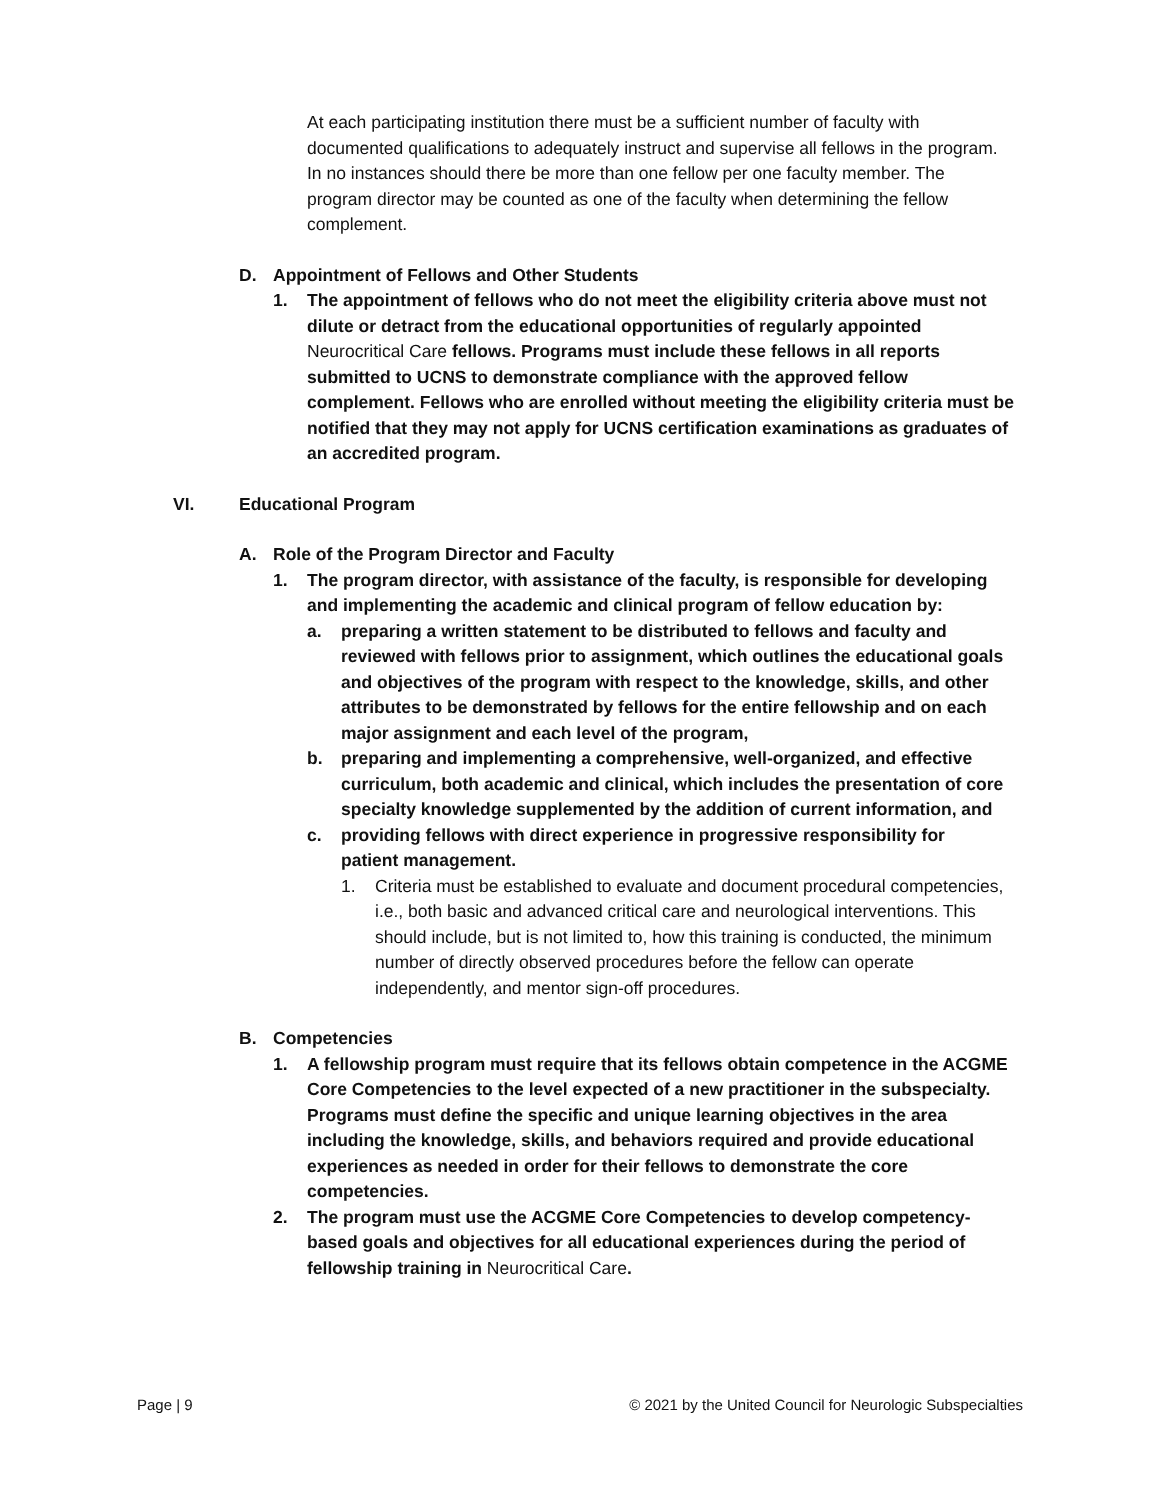At each participating institution there must be a sufficient number of faculty with documented qualifications to adequately instruct and supervise all fellows in the program. In no instances should there be more than one fellow per one faculty member. The program director may be counted as one of the faculty when determining the fellow complement.
D. Appointment of Fellows and Other Students
1. The appointment of fellows who do not meet the eligibility criteria above must not dilute or detract from the educational opportunities of regularly appointed Neurocritical Care fellows. Programs must include these fellows in all reports submitted to UCNS to demonstrate compliance with the approved fellow complement. Fellows who are enrolled without meeting the eligibility criteria must be notified that they may not apply for UCNS certification examinations as graduates of an accredited program.
VI. Educational Program
A. Role of the Program Director and Faculty
1. The program director, with assistance of the faculty, is responsible for developing and implementing the academic and clinical program of fellow education by:
a. preparing a written statement to be distributed to fellows and faculty and reviewed with fellows prior to assignment, which outlines the educational goals and objectives of the program with respect to the knowledge, skills, and other attributes to be demonstrated by fellows for the entire fellowship and on each major assignment and each level of the program,
b. preparing and implementing a comprehensive, well-organized, and effective curriculum, both academic and clinical, which includes the presentation of core specialty knowledge supplemented by the addition of current information, and
c. providing fellows with direct experience in progressive responsibility for patient management.
1. Criteria must be established to evaluate and document procedural competencies, i.e., both basic and advanced critical care and neurological interventions. This should include, but is not limited to, how this training is conducted, the minimum number of directly observed procedures before the fellow can operate independently, and mentor sign-off procedures.
B. Competencies
1. A fellowship program must require that its fellows obtain competence in the ACGME Core Competencies to the level expected of a new practitioner in the subspecialty. Programs must define the specific and unique learning objectives in the area including the knowledge, skills, and behaviors required and provide educational experiences as needed in order for their fellows to demonstrate the core competencies.
2. The program must use the ACGME Core Competencies to develop competency-based goals and objectives for all educational experiences during the period of fellowship training in Neurocritical Care.
Page | 9 © 2021 by the United Council for Neurologic Subspecialties